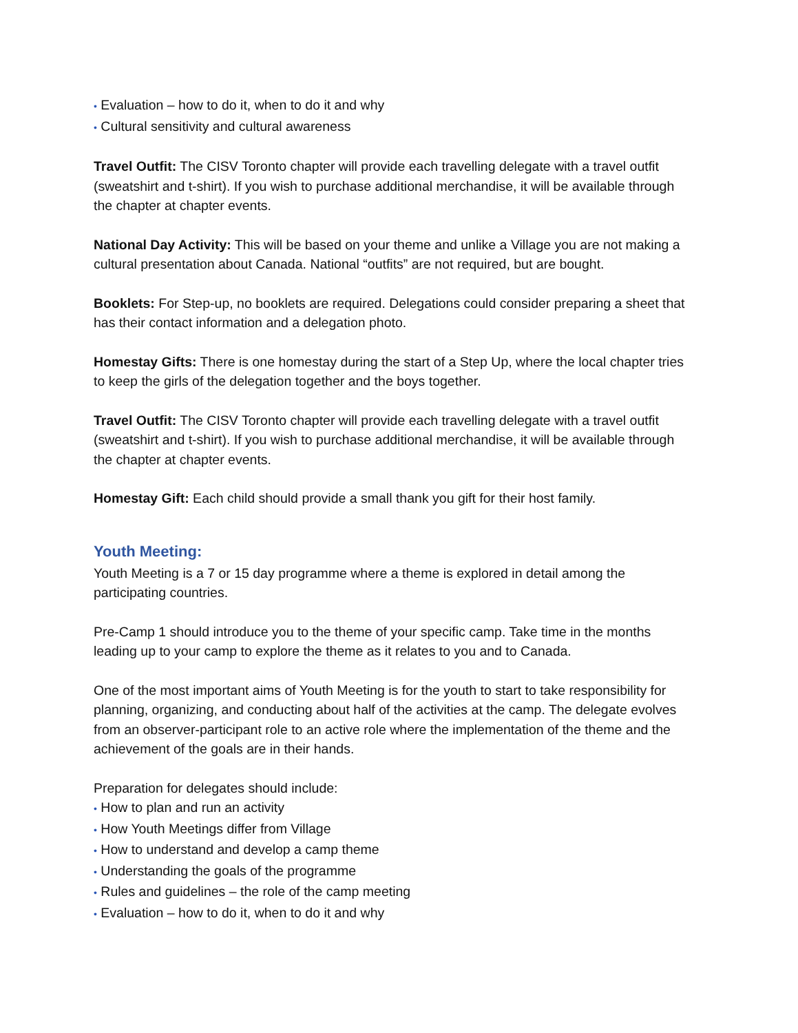• Evaluation – how to do it, when to do it and why
• Cultural sensitivity and cultural awareness
Travel Outfit: The CISV Toronto chapter will provide each travelling delegate with a travel outfit (sweatshirt and t-shirt). If you wish to purchase additional merchandise, it will be available through the chapter at chapter events.
National Day Activity: This will be based on your theme and unlike a Village you are not making a cultural presentation about Canada. National “outfits” are not required, but are bought.
Booklets: For Step-up, no booklets are required. Delegations could consider preparing a sheet that has their contact information and a delegation photo.
Homestay Gifts: There is one homestay during the start of a Step Up, where the local chapter tries to keep the girls of the delegation together and the boys together.
Travel Outfit: The CISV Toronto chapter will provide each travelling delegate with a travel outfit (sweatshirt and t-shirt). If you wish to purchase additional merchandise, it will be available through the chapter at chapter events.
Homestay Gift: Each child should provide a small thank you gift for their host family.
Youth Meeting:
Youth Meeting is a 7 or 15 day programme where a theme is explored in detail among the participating countries.
Pre-Camp 1 should introduce you to the theme of your specific camp. Take time in the months leading up to your camp to explore the theme as it relates to you and to Canada.
One of the most important aims of Youth Meeting is for the youth to start to take responsibility for planning, organizing, and conducting about half of the activities at the camp. The delegate evolves from an observer-participant role to an active role where the implementation of the theme and the achievement of the goals are in their hands.
Preparation for delegates should include:
• How to plan and run an activity
• How Youth Meetings differ from Village
• How to understand and develop a camp theme
• Understanding the goals of the programme
• Rules and guidelines – the role of the camp meeting
• Evaluation – how to do it, when to do it and why